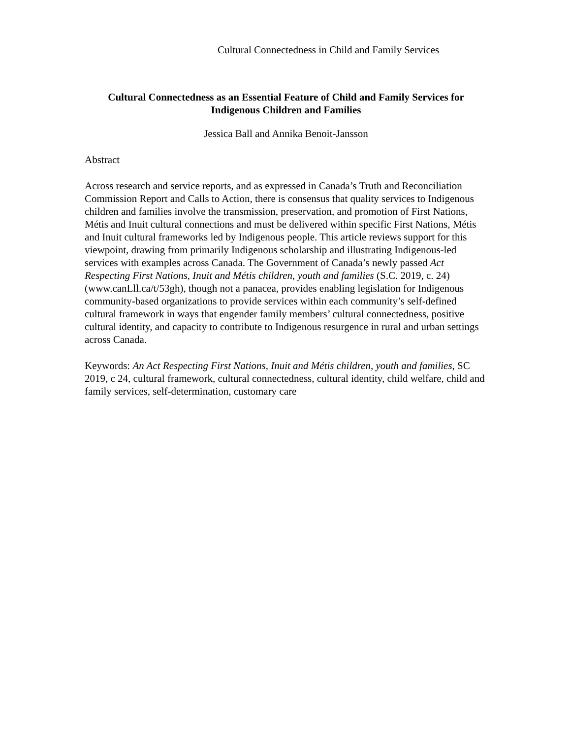Cultural Connectedness in Child and Family Services
Cultural Connectedness as an Essential Feature of Child and Family Services for Indigenous Children and Families
Jessica Ball and Annika Benoit-Jansson
Abstract
Across research and service reports, and as expressed in Canada’s Truth and Reconciliation Commission Report and Calls to Action, there is consensus that quality services to Indigenous children and families involve the transmission, preservation, and promotion of First Nations, Métis and Inuit cultural connections and must be delivered within specific First Nations, Métis and Inuit cultural frameworks led by Indigenous people. This article reviews support for this viewpoint, drawing from primarily Indigenous scholarship and illustrating Indigenous-led services with examples across Canada. The Government of Canada’s newly passed Act Respecting First Nations, Inuit and Métis children, youth and families (S.C. 2019, c. 24) (www.canLll.ca/t/53gh), though not a panacea, provides enabling legislation for Indigenous community-based organizations to provide services within each community’s self-defined cultural framework in ways that engender family members’ cultural connectedness, positive cultural identity, and capacity to contribute to Indigenous resurgence in rural and urban settings across Canada.
Keywords: An Act Respecting First Nations, Inuit and Métis children, youth and families, SC 2019, c 24, cultural framework, cultural connectedness, cultural identity, child welfare, child and family services, self-determination, customary care